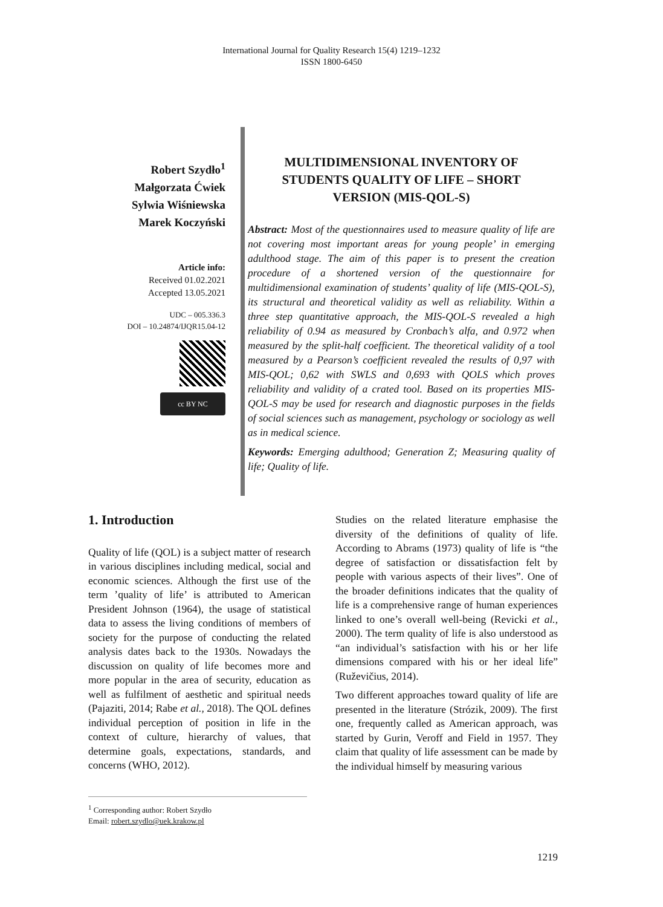International Journal for Quality Research 15(4) 1219–1232
ISSN 1800-6450
Robert Szydło<sup>1</sup>
Małgorzata Ćwiek
Sylwia Wiśniewska
Marek Koczyński
Article info:
Received 01.02.2021
Accepted 13.05.2021
UDC – 005.336.3
DOI – 10.24874/IJQR15.04-12
cc BY NC
MULTIDIMENSIONAL INVENTORY OF STUDENTS QUALITY OF LIFE – SHORT VERSION (MIS-QOL-S)
Abstract: Most of the questionnaires used to measure quality of life are not covering most important areas for young people’ in emerging adulthood stage. The aim of this paper is to present the creation procedure of a shortened version of the questionnaire for multidimensional examination of students’ quality of life (MIS-QOL-S), its structural and theoretical validity as well as reliability. Within a three step quantitative approach, the MIS-QOL-S revealed a high reliability of 0.94 as measured by Cronbach’s alfa, and 0.972 when measured by the split-half coefficient. The theoretical validity of a tool measured by a Pearson’s coefficient revealed the results of 0,97 with MIS-QOL; 0,62 with SWLS and 0,693 with QOLS which proves reliability and validity of a crated tool. Based on its properties MIS-QOL-S may be used for research and diagnostic purposes in the fields of social sciences such as management, psychology or sociology as well as in medical science.
Keywords: Emerging adulthood; Generation Z; Measuring quality of life; Quality of life.
1. Introduction
Quality of life (QOL) is a subject matter of research in various disciplines including medical, social and economic sciences. Although the first use of the term ’quality of life’ is attributed to American President Johnson (1964), the usage of statistical data to assess the living conditions of members of society for the purpose of conducting the related analysis dates back to the 1930s. Nowadays the discussion on quality of life becomes more and more popular in the area of security, education as well as fulfilment of aesthetic and spiritual needs (Pajaziti, 2014; Rabe et al., 2018). The QOL defines individual perception of position in life in the context of culture, hierarchy of values, that determine goals, expectations, standards, and concerns (WHO, 2012).
Studies on the related literature emphasise the diversity of the definitions of quality of life. According to Abrams (1973) quality of life is “the degree of satisfaction or dissatisfaction felt by people with various aspects of their lives”. One of the broader definitions indicates that the quality of life is a comprehensive range of human experiences linked to one’s overall well-being (Revicki et al., 2000). The term quality of life is also understood as “an individual’s satisfaction with his or her life dimensions compared with his or her ideal life” (Ruževičius, 2014).
Two different approaches toward quality of life are presented in the literature (Strózik, 2009). The first one, frequently called as American approach, was started by Gurin, Veroff and Field in 1957. They claim that quality of life assessment can be made by the individual himself by measuring various
<sup>1</sup> Corresponding author: Robert Szydło
Email: robert.szydlo@uek.krakow.pl
1219